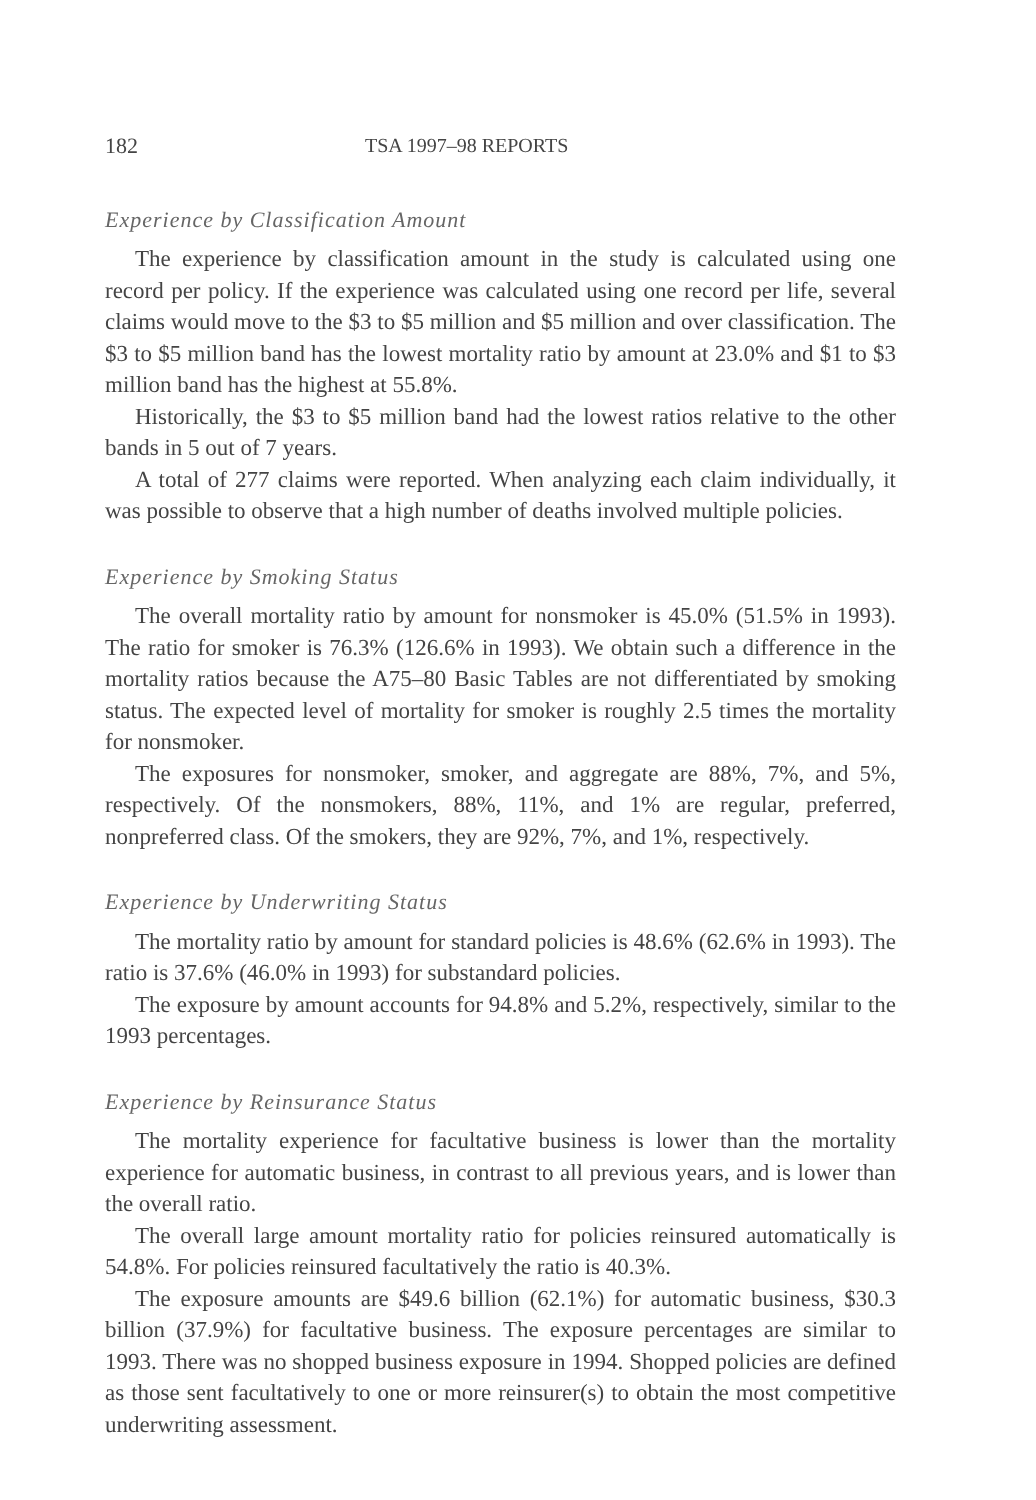182 TSA 1997–98 REPORTS
Experience by Classification Amount
The experience by classification amount in the study is calculated using one record per policy. If the experience was calculated using one record per life, several claims would move to the $3 to $5 million and $5 million and over classification. The $3 to $5 million band has the lowest mortality ratio by amount at 23.0% and $1 to $3 million band has the highest at 55.8%.
Historically, the $3 to $5 million band had the lowest ratios relative to the other bands in 5 out of 7 years.
A total of 277 claims were reported. When analyzing each claim individually, it was possible to observe that a high number of deaths involved multiple policies.
Experience by Smoking Status
The overall mortality ratio by amount for nonsmoker is 45.0% (51.5% in 1993). The ratio for smoker is 76.3% (126.6% in 1993). We obtain such a difference in the mortality ratios because the A75–80 Basic Tables are not differentiated by smoking status. The expected level of mortality for smoker is roughly 2.5 times the mortality for nonsmoker.
The exposures for nonsmoker, smoker, and aggregate are 88%, 7%, and 5%, respectively. Of the nonsmokers, 88%, 11%, and 1% are regular, preferred, nonpreferred class. Of the smokers, they are 92%, 7%, and 1%, respectively.
Experience by Underwriting Status
The mortality ratio by amount for standard policies is 48.6% (62.6% in 1993). The ratio is 37.6% (46.0% in 1993) for substandard policies.
The exposure by amount accounts for 94.8% and 5.2%, respectively, similar to the 1993 percentages.
Experience by Reinsurance Status
The mortality experience for facultative business is lower than the mortality experience for automatic business, in contrast to all previous years, and is lower than the overall ratio.
The overall large amount mortality ratio for policies reinsured automatically is 54.8%. For policies reinsured facultatively the ratio is 40.3%.
The exposure amounts are $49.6 billion (62.1%) for automatic business, $30.3 billion (37.9%) for facultative business. The exposure percentages are similar to 1993. There was no shopped business exposure in 1994. Shopped policies are defined as those sent facultatively to one or more reinsurer(s) to obtain the most competitive underwriting assessment.